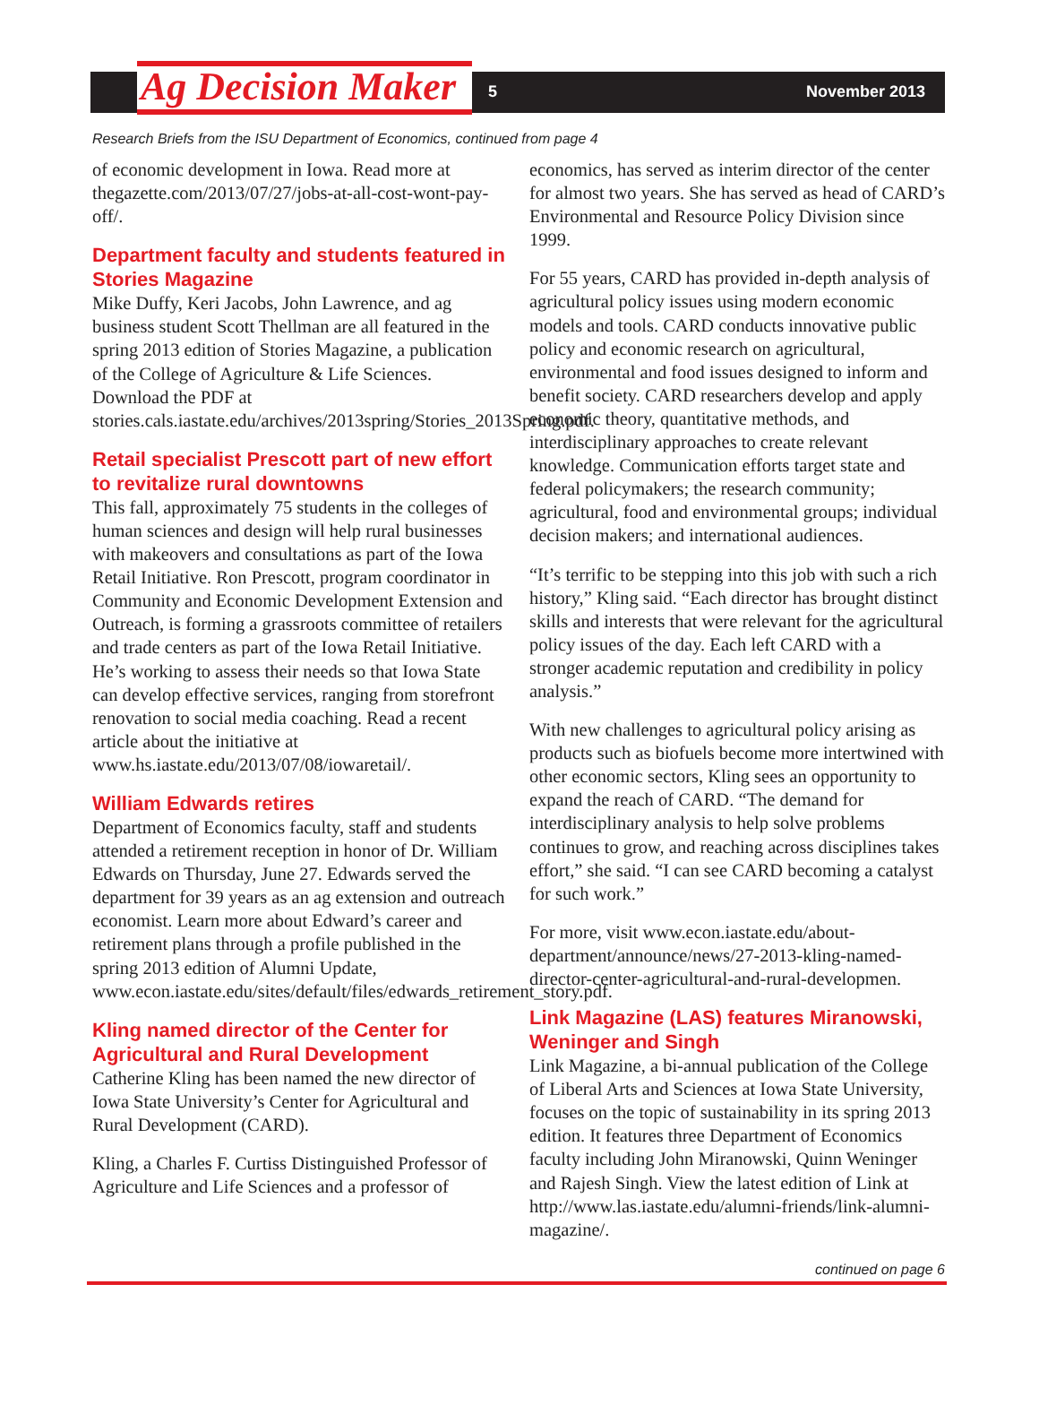Ag Decision Maker
5 November 2013
Research Briefs from the ISU Department of Economics, continued from page 4
of economic development in Iowa. Read more at thegazette.com/2013/07/27/jobs-at-all-cost-wont-pay-off/.
Department faculty and students featured in Stories Magazine
Mike Duffy, Keri Jacobs, John Lawrence, and ag business student Scott Thellman are all featured in the spring 2013 edition of Stories Magazine, a publication of the College of Agriculture & Life Sciences. Download the PDF at stories.cals.iastate.edu/archives/2013spring/Stories_2013Spring.pdf.
Retail specialist Prescott part of new effort to revitalize rural downtowns
This fall, approximately 75 students in the colleges of human sciences and design will help rural businesses with makeovers and consultations as part of the Iowa Retail Initiative. Ron Prescott, program coordinator in Community and Economic Development Extension and Outreach, is forming a grassroots committee of retailers and trade centers as part of the Iowa Retail Initiative. He’s working to assess their needs so that Iowa State can develop effective services, ranging from storefront renovation to social media coaching. Read a recent article about the initiative at www.hs.iastate.edu/2013/07/08/iowaretail/.
William Edwards retires
Department of Economics faculty, staff and students attended a retirement reception in honor of Dr. William Edwards on Thursday, June 27. Edwards served the department for 39 years as an ag extension and outreach economist. Learn more about Edward’s career and retirement plans through a profile published in the spring 2013 edition of Alumni Update, www.econ.iastate.edu/sites/default/files/edwards_retirement_story.pdf.
Kling named director of the Center for Agricultural and Rural Development
Catherine Kling has been named the new director of Iowa State University’s Center for Agricultural and Rural Development (CARD).
Kling, a Charles F. Curtiss Distinguished Professor of Agriculture and Life Sciences and a professor of
economics, has served as interim director of the center for almost two years. She has served as head of CARD’s Environmental and Resource Policy Division since 1999.
For 55 years, CARD has provided in-depth analysis of agricultural policy issues using modern economic models and tools. CARD conducts innovative public policy and economic research on agricultural, environmental and food issues designed to inform and benefit society. CARD researchers develop and apply economic theory, quantitative methods, and interdisciplinary approaches to create relevant knowledge. Communication efforts target state and federal policymakers; the research community; agricultural, food and environmental groups; individual decision makers; and international audiences.
“It’s terrific to be stepping into this job with such a rich history,” Kling said. “Each director has brought distinct skills and interests that were relevant for the agricultural policy issues of the day. Each left CARD with a stronger academic reputation and credibility in policy analysis.”
With new challenges to agricultural policy arising as products such as biofuels become more intertwined with other economic sectors, Kling sees an opportunity to expand the reach of CARD. “The demand for interdisciplinary analysis to help solve problems continues to grow, and reaching across disciplines takes effort,” she said. “I can see CARD becoming a catalyst for such work.”
For more, visit www.econ.iastate.edu/about-department/announce/news/27-2013-kling-named-director-center-agricultural-and-rural-developmen.
Link Magazine (LAS) features Miranowski, Weninger and Singh
Link Magazine, a bi-annual publication of the College of Liberal Arts and Sciences at Iowa State University, focuses on the topic of sustainability in its spring 2013 edition. It features three Department of Economics faculty including John Miranowski, Quinn Weninger and Rajesh Singh. View the latest edition of Link at http://www.las.iastate.edu/alumni-friends/link-alumni-magazine/.
continued on page 6